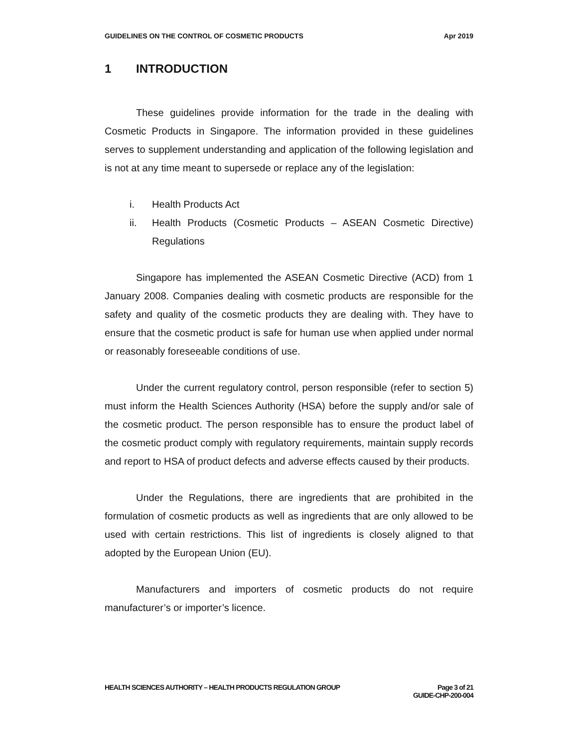GUIDELINES ON THE CONTROL OF COSMETIC PRODUCTS Apr 2019
1 INTRODUCTION
These guidelines provide information for the trade in the dealing with Cosmetic Products in Singapore. The information provided in these guidelines serves to supplement understanding and application of the following legislation and is not at any time meant to supersede or replace any of the legislation:
i. Health Products Act
ii. Health Products (Cosmetic Products – ASEAN Cosmetic Directive) Regulations
Singapore has implemented the ASEAN Cosmetic Directive (ACD) from 1 January 2008. Companies dealing with cosmetic products are responsible for the safety and quality of the cosmetic products they are dealing with. They have to ensure that the cosmetic product is safe for human use when applied under normal or reasonably foreseeable conditions of use.
Under the current regulatory control, person responsible (refer to section 5) must inform the Health Sciences Authority (HSA) before the supply and/or sale of the cosmetic product. The person responsible has to ensure the product label of the cosmetic product comply with regulatory requirements, maintain supply records and report to HSA of product defects and adverse effects caused by their products.
Under the Regulations, there are ingredients that are prohibited in the formulation of cosmetic products as well as ingredients that are only allowed to be used with certain restrictions. This list of ingredients is closely aligned to that adopted by the European Union (EU).
Manufacturers and importers of cosmetic products do not require manufacturer’s or importer’s licence.
HEALTH SCIENCES AUTHORITY – HEALTH PRODUCTS REGULATION GROUP Page 3 of 21
GUIDE-CHP-200-004